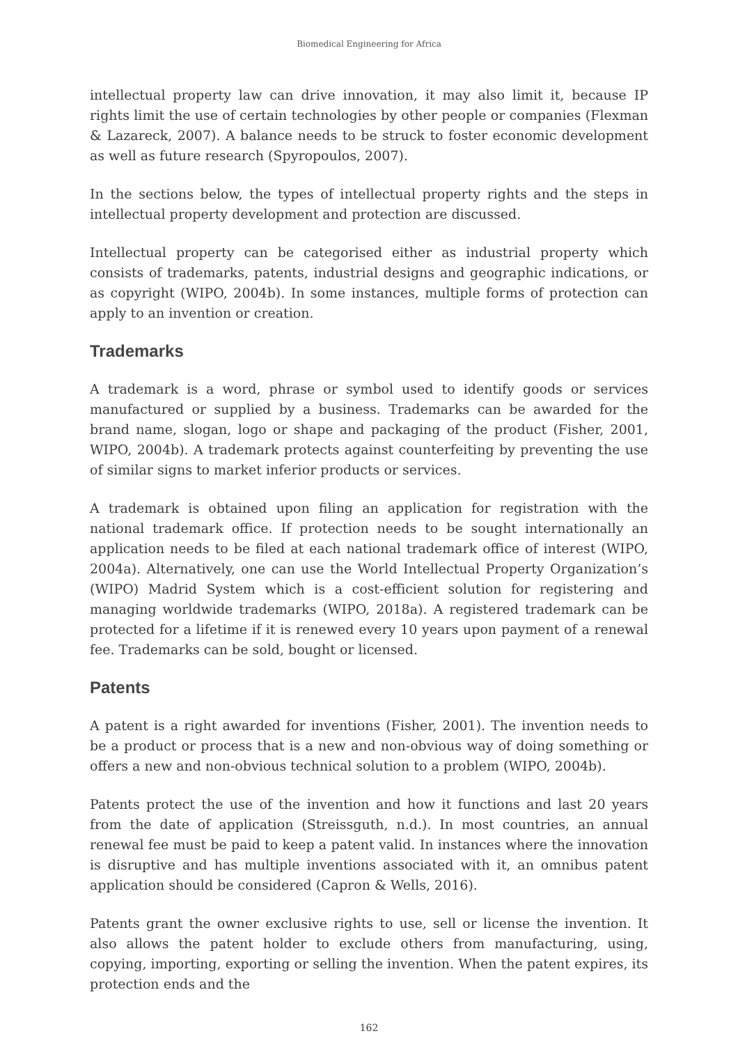Biomedical Engineering for Africa
intellectual property law can drive innovation, it may also limit it, because IP rights limit the use of certain technologies by other people or companies (Flexman & Lazareck, 2007). A balance needs to be struck to foster economic development as well as future research (Spyropoulos, 2007).
In the sections below, the types of intellectual property rights and the steps in intellectual property development and protection are discussed.
Intellectual property can be categorised either as industrial property which consists of trademarks, patents, industrial designs and geographic indications, or as copyright (WIPO, 2004b). In some instances, multiple forms of protection can apply to an invention or creation.
Trademarks
A trademark is a word, phrase or symbol used to identify goods or services manufactured or supplied by a business. Trademarks can be awarded for the brand name, slogan, logo or shape and packaging of the product (Fisher, 2001, WIPO, 2004b). A trademark protects against counterfeiting by preventing the use of similar signs to market inferior products or services.
A trademark is obtained upon filing an application for registration with the national trademark office. If protection needs to be sought internationally an application needs to be filed at each national trademark office of interest (WIPO, 2004a). Alternatively, one can use the World Intellectual Property Organization’s (WIPO) Madrid System which is a cost-efficient solution for registering and managing worldwide trademarks (WIPO, 2018a). A registered trademark can be protected for a lifetime if it is renewed every 10 years upon payment of a renewal fee. Trademarks can be sold, bought or licensed.
Patents
A patent is a right awarded for inventions (Fisher, 2001). The invention needs to be a product or process that is a new and non-obvious way of doing something or offers a new and non-obvious technical solution to a problem (WIPO, 2004b).
Patents protect the use of the invention and how it functions and last 20 years from the date of application (Streissguth, n.d.). In most countries, an annual renewal fee must be paid to keep a patent valid. In instances where the innovation is disruptive and has multiple inventions associated with it, an omnibus patent application should be considered (Capron & Wells, 2016).
Patents grant the owner exclusive rights to use, sell or license the invention. It also allows the patent holder to exclude others from manufacturing, using, copying, importing, exporting or selling the invention. When the patent expires, its protection ends and the
162